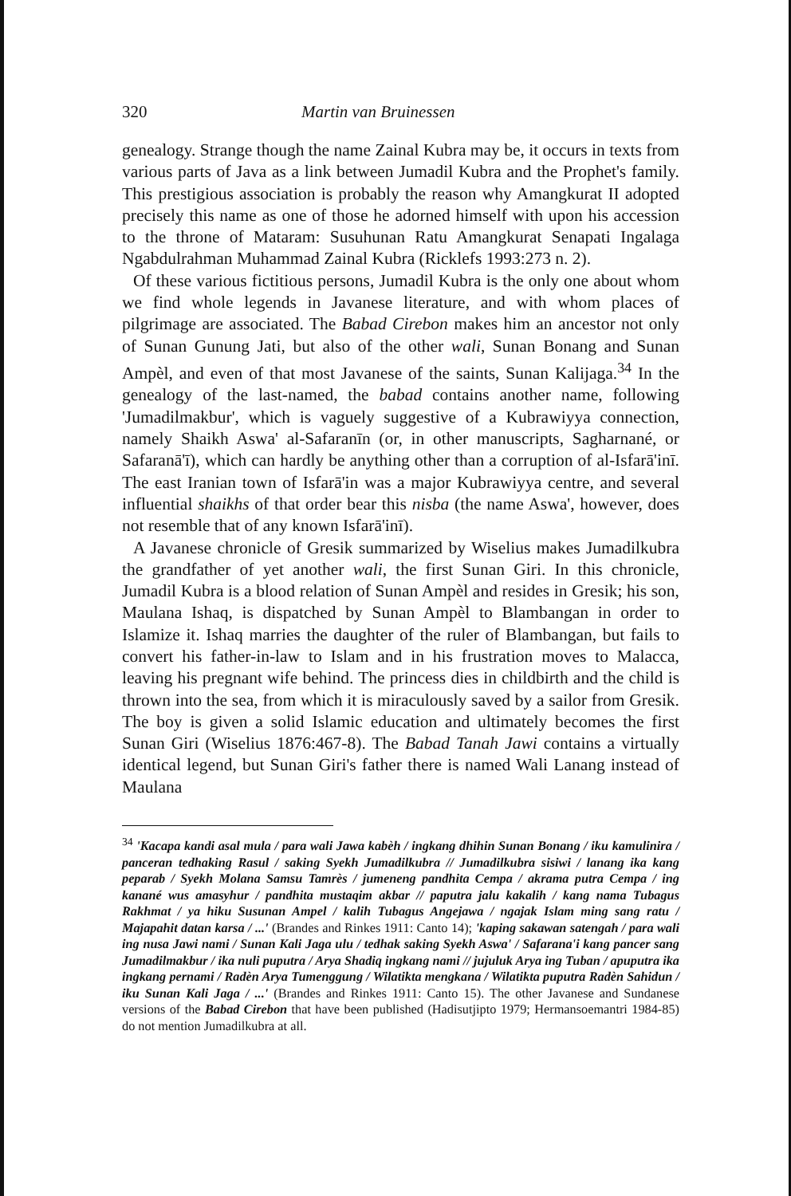320 Martin van Bruinessen
genealogy. Strange though the name Zainal Kubra may be, it occurs in texts from various parts of Java as a link between Jumadil Kubra and the Prophet's family. This prestigious association is probably the reason why Amangkurat II adopted precisely this name as one of those he adorned himself with upon his accession to the throne of Mataram: Susuhunan Ratu Amangkurat Senapati Ingalaga Ngabdulrahman Muhammad Zainal Kubra (Ricklefs 1993:273 n. 2).
Of these various fictitious persons, Jumadil Kubra is the only one about whom we find whole legends in Javanese literature, and with whom places of pilgrimage are associated. The Babad Cirebon makes him an ancestor not only of Sunan Gunung Jati, but also of the other wali, Sunan Bonang and Sunan Ampèl, and even of that most Javanese of the saints, Sunan Kalijaga.<sup>34</sup> In the genealogy of the last-named, the babad contains another name, following 'Jumadilmakbur', which is vaguely suggestive of a Kubrawiyya connection, namely Shaikh Aswa' al-Safaranīn (or, in other manuscripts, Sagharnané, or Safaranā'ī), which can hardly be anything other than a corruption of al-Isfarā'inī. The east Iranian town of Isfarā'in was a major Kubrawiyya centre, and several influential shaikhs of that order bear this nisba (the name Aswa', however, does not resemble that of any known Isfarā'inī).
A Javanese chronicle of Gresik summarized by Wiselius makes Jumadilkubra the grandfather of yet another wali, the first Sunan Giri. In this chronicle, Jumadil Kubra is a blood relation of Sunan Ampèl and resides in Gresik; his son, Maulana Ishaq, is dispatched by Sunan Ampèl to Blambangan in order to Islamize it. Ishaq marries the daughter of the ruler of Blambangan, but fails to convert his father-in-law to Islam and in his frustration moves to Malacca, leaving his pregnant wife behind. The princess dies in childbirth and the child is thrown into the sea, from which it is miraculously saved by a sailor from Gresik. The boy is given a solid Islamic education and ultimately becomes the first Sunan Giri (Wiselius 1876:467-8). The Babad Tanah Jawi contains a virtually identical legend, but Sunan Giri's father there is named Wali Lanang instead of Maulana
<sup>34</sup> 'Kacapa kandi asal mula / para wali Jawa kabèh / ingkang dhihin Sunan Bonang / iku kamulinira / panceran tedhaking Rasul / saking Syekh Jumadilkubra // Jumadilkubra sisiwi / lanang ika kang peparab / Syekh Molana Samsu Tamrès / jumeneng pandhita Cempa / akrama putra Cempa / ing kanané wus amasyhur / pandhita mustaqim akbar // paputra jalu kakalih / kang nama Tubagus Rakhmat / ya hiku Susunan Ampel / kalih Tubagus Angejawa / ngajak Islam ming sang ratu / Majapahit datan karsa / ...' (Brandes and Rinkes 1911: Canto 14); 'kaping sakawan satengah / para wali ing nusa Jawi nami / Sunan Kali Jaga ulu / tedhak saking Syekh Aswa' / Safarana'i kang pancer sang Jumadilmakbur / ika nuli puputra / Arya Shadiq ingkang nami // jujuluk Arya ing Tuban / apuputra ika ingkang pernami / Radèn Arya Tumenggung / Wilatikta mengkana / Wilatikta puputra Radèn Sahidun / iku Sunan Kali Jaga / ...' (Brandes and Rinkes 1911: Canto 15). The other Javanese and Sundanese versions of the Babad Cirebon that have been published (Hadisutjipto 1979; Hermansoemantri 1984-85) do not mention Jumadilkubra at all.